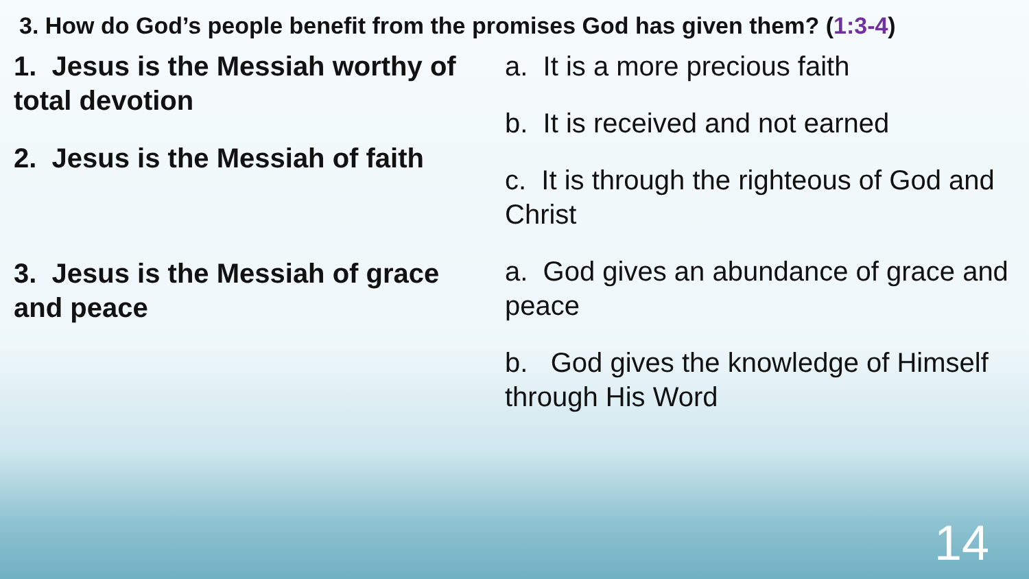3. How do God’s people benefit from the promises God has given them? (1:3-4)
1. Jesus is the Messiah worthy of total devotion
2. Jesus is the Messiah of faith
3. Jesus is the Messiah of grace and peace
a. It is a more precious faith
b. It is received and not earned
c. It is through the righteous of God and Christ
a. God gives an abundance of grace and peace
b. God gives the knowledge of Himself through His Word
14